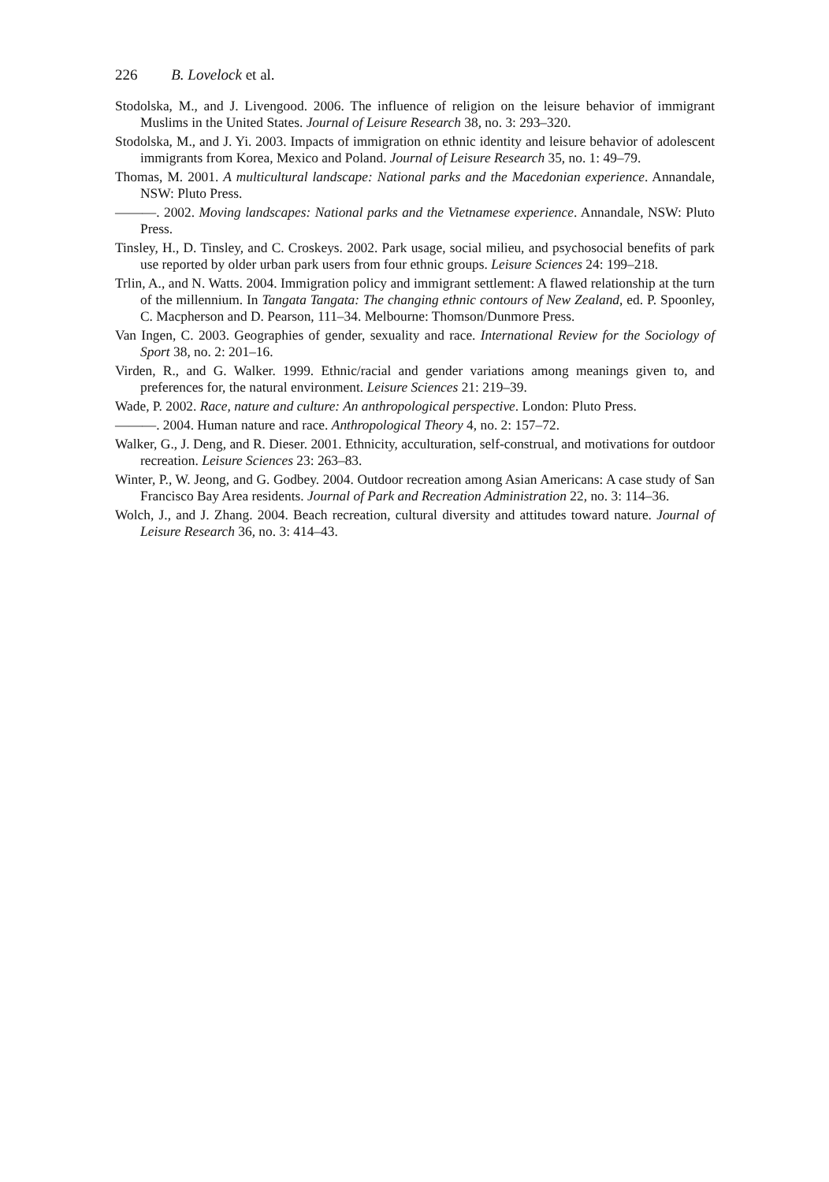226 B. Lovelock et al.
Stodolska, M., and J. Livengood. 2006. The influence of religion on the leisure behavior of immigrant Muslims in the United States. Journal of Leisure Research 38, no. 3: 293–320.
Stodolska, M., and J. Yi. 2003. Impacts of immigration on ethnic identity and leisure behavior of adolescent immigrants from Korea, Mexico and Poland. Journal of Leisure Research 35, no. 1: 49–79.
Thomas, M. 2001. A multicultural landscape: National parks and the Macedonian experience. Annandale, NSW: Pluto Press.
———. 2002. Moving landscapes: National parks and the Vietnamese experience. Annandale, NSW: Pluto Press.
Tinsley, H., D. Tinsley, and C. Croskeys. 2002. Park usage, social milieu, and psychosocial benefits of park use reported by older urban park users from four ethnic groups. Leisure Sciences 24: 199–218.
Trlin, A., and N. Watts. 2004. Immigration policy and immigrant settlement: A flawed relationship at the turn of the millennium. In Tangata Tangata: The changing ethnic contours of New Zealand, ed. P. Spoonley, C. Macpherson and D. Pearson, 111–34. Melbourne: Thomson/Dunmore Press.
Van Ingen, C. 2003. Geographies of gender, sexuality and race. International Review for the Sociology of Sport 38, no. 2: 201–16.
Virden, R., and G. Walker. 1999. Ethnic/racial and gender variations among meanings given to, and preferences for, the natural environment. Leisure Sciences 21: 219–39.
Wade, P. 2002. Race, nature and culture: An anthropological perspective. London: Pluto Press.
———. 2004. Human nature and race. Anthropological Theory 4, no. 2: 157–72.
Walker, G., J. Deng, and R. Dieser. 2001. Ethnicity, acculturation, self-construal, and motivations for outdoor recreation. Leisure Sciences 23: 263–83.
Winter, P., W. Jeong, and G. Godbey. 2004. Outdoor recreation among Asian Americans: A case study of San Francisco Bay Area residents. Journal of Park and Recreation Administration 22, no. 3: 114–36.
Wolch, J., and J. Zhang. 2004. Beach recreation, cultural diversity and attitudes toward nature. Journal of Leisure Research 36, no. 3: 414–43.